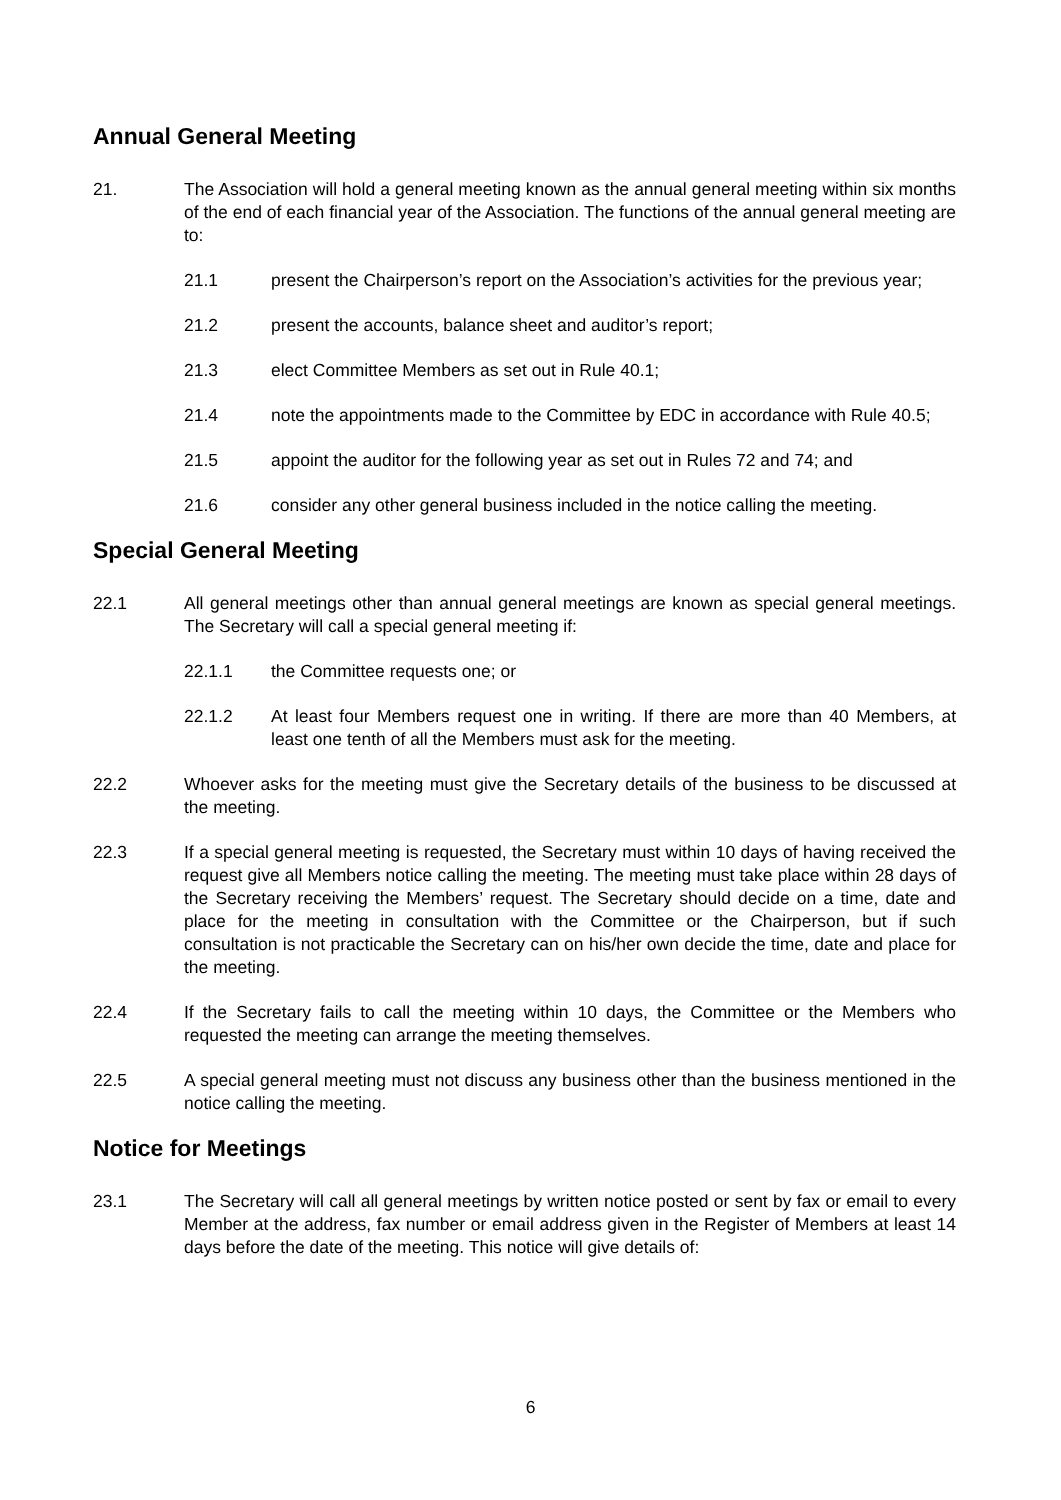Annual General Meeting
21. The Association will hold a general meeting known as the annual general meeting within six months of the end of each financial year of the Association. The functions of the annual general meeting are to:
21.1 present the Chairperson’s report on the Association’s activities for the previous year;
21.2 present the accounts, balance sheet and auditor’s report;
21.3 elect Committee Members as set out in Rule 40.1;
21.4 note the appointments made to the Committee by EDC in accordance with Rule 40.5;
21.5 appoint the auditor for the following year as set out in Rules 72 and 74; and
21.6 consider any other general business included in the notice calling the meeting.
Special General Meeting
22.1 All general meetings other than annual general meetings are known as special general meetings. The Secretary will call a special general meeting if:
22.1.1 the Committee requests one; or
22.1.2 At least four Members request one in writing. If there are more than 40 Members, at least one tenth of all the Members must ask for the meeting.
22.2 Whoever asks for the meeting must give the Secretary details of the business to be discussed at the meeting.
22.3 If a special general meeting is requested, the Secretary must within 10 days of having received the request give all Members notice calling the meeting. The meeting must take place within 28 days of the Secretary receiving the Members’ request. The Secretary should decide on a time, date and place for the meeting in consultation with the Committee or the Chairperson, but if such consultation is not practicable the Secretary can on his/her own decide the time, date and place for the meeting.
22.4 If the Secretary fails to call the meeting within 10 days, the Committee or the Members who requested the meeting can arrange the meeting themselves.
22.5 A special general meeting must not discuss any business other than the business mentioned in the notice calling the meeting.
Notice for Meetings
23.1 The Secretary will call all general meetings by written notice posted or sent by fax or email to every Member at the address, fax number or email address given in the Register of Members at least 14 days before the date of the meeting. This notice will give details of:
6